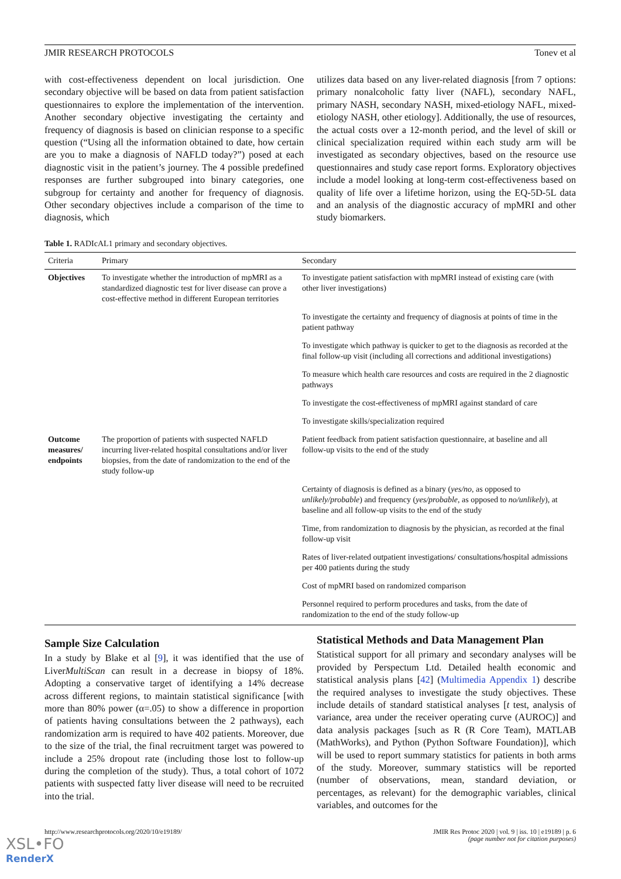JMIR RESEARCH PROTOCOLS Tonev et al
with cost-effectiveness dependent on local jurisdiction. One secondary objective will be based on data from patient satisfaction questionnaires to explore the implementation of the intervention. Another secondary objective investigating the certainty and frequency of diagnosis is based on clinician response to a specific question (“Using all the information obtained to date, how certain are you to make a diagnosis of NAFLD today?”) posed at each diagnostic visit in the patient’s journey. The 4 possible predefined responses are further subgrouped into binary categories, one subgroup for certainty and another for frequency of diagnosis. Other secondary objectives include a comparison of the time to diagnosis, which
utilizes data based on any liver-related diagnosis [from 7 options: primary nonalcoholic fatty liver (NAFL), secondary NAFL, primary NASH, secondary NASH, mixed-etiology NAFL, mixed-etiology NASH, other etiology]. Additionally, the use of resources, the actual costs over a 12-month period, and the level of skill or clinical specialization required within each study arm will be investigated as secondary objectives, based on the resource use questionnaires and study case report forms. Exploratory objectives include a model looking at long-term cost-effectiveness based on quality of life over a lifetime horizon, using the EQ-5D-5L data and an analysis of the diagnostic accuracy of mpMRI and other study biomarkers.
Table 1. RADIcAL1 primary and secondary objectives.
| Criteria | Primary | Secondary |
| --- | --- | --- |
| Objectives | To investigate whether the introduction of mpMRI as a standardized diagnostic test for liver disease can prove a cost-effective method in different European territories | To investigate patient satisfaction with mpMRI instead of existing care (with other liver investigations) |
| | | To investigate the certainty and frequency of diagnosis at points of time in the patient pathway |
| | | To investigate which pathway is quicker to get to the diagnosis as recorded at the final follow-up visit (including all corrections and additional investigations) |
| | | To measure which health care resources and costs are required in the 2 diagnostic pathways |
| | | To investigate the cost-effectiveness of mpMRI against standard of care |
| | | To investigate skills/specialization required |
| Outcome measures/ endpoints | The proportion of patients with suspected NAFLD incurring liver-related hospital consultations and/or liver biopsies, from the date of randomization to the end of the study follow-up | Patient feedback from patient satisfaction questionnaire, at baseline and all follow-up visits to the end of the study |
| | | Certainty of diagnosis is defined as a binary ( yes/no , as opposed to unlikely/probable ) and frequency ( yes/probable , as opposed to no/unlikely ), at baseline and all follow-up visits to the end of the study |
| | | Time, from randomization to diagnosis by the physician, as recorded at the final follow-up visit |
| | | Rates of liver-related outpatient investigations/ consultations/hospital admissions per 400 patients during the study |
| | | Cost of mpMRI based on randomized comparison |
| | | Personnel required to perform procedures and tasks, from the date of randomization to the end of the study follow-up |
Sample Size Calculation
In a study by Blake et al [9], it was identified that the use of LiverMultiScan can result in a decrease in biopsy of 18%. Adopting a conservative target of identifying a 14% decrease across different regions, to maintain statistical significance [with more than 80% power (α=.05) to show a difference in proportion of patients having consultations between the 2 pathways), each randomization arm is required to have 402 patients. Moreover, due to the size of the trial, the final recruitment target was powered to include a 25% dropout rate (including those lost to follow-up during the completion of the study). Thus, a total cohort of 1072 patients with suspected fatty liver disease will need to be recruited into the trial.
Statistical Methods and Data Management Plan
Statistical support for all primary and secondary analyses will be provided by Perspectum Ltd. Detailed health economic and statistical analysis plans [42] (Multimedia Appendix 1) describe the required analyses to investigate the study objectives. These include details of standard statistical analyses [t test, analysis of variance, area under the receiver operating curve (AUROC)] and data analysis packages [such as R (R Core Team), MATLAB (MathWorks), and Python (Python Software Foundation)], which will be used to report summary statistics for patients in both arms of the study. Moreover, summary statistics will be reported (number of observations, mean, standard deviation, or percentages, as relevant) for the demographic variables, clinical variables, and outcomes for the
http://www.researchprotocols.org/2020/10/e19189/ JMIR Res Protoc 2020 | vol. 9 | iss. 10 | e19189 | p. 6
(page number not for citation purposes)
XSL•FO
RenderX